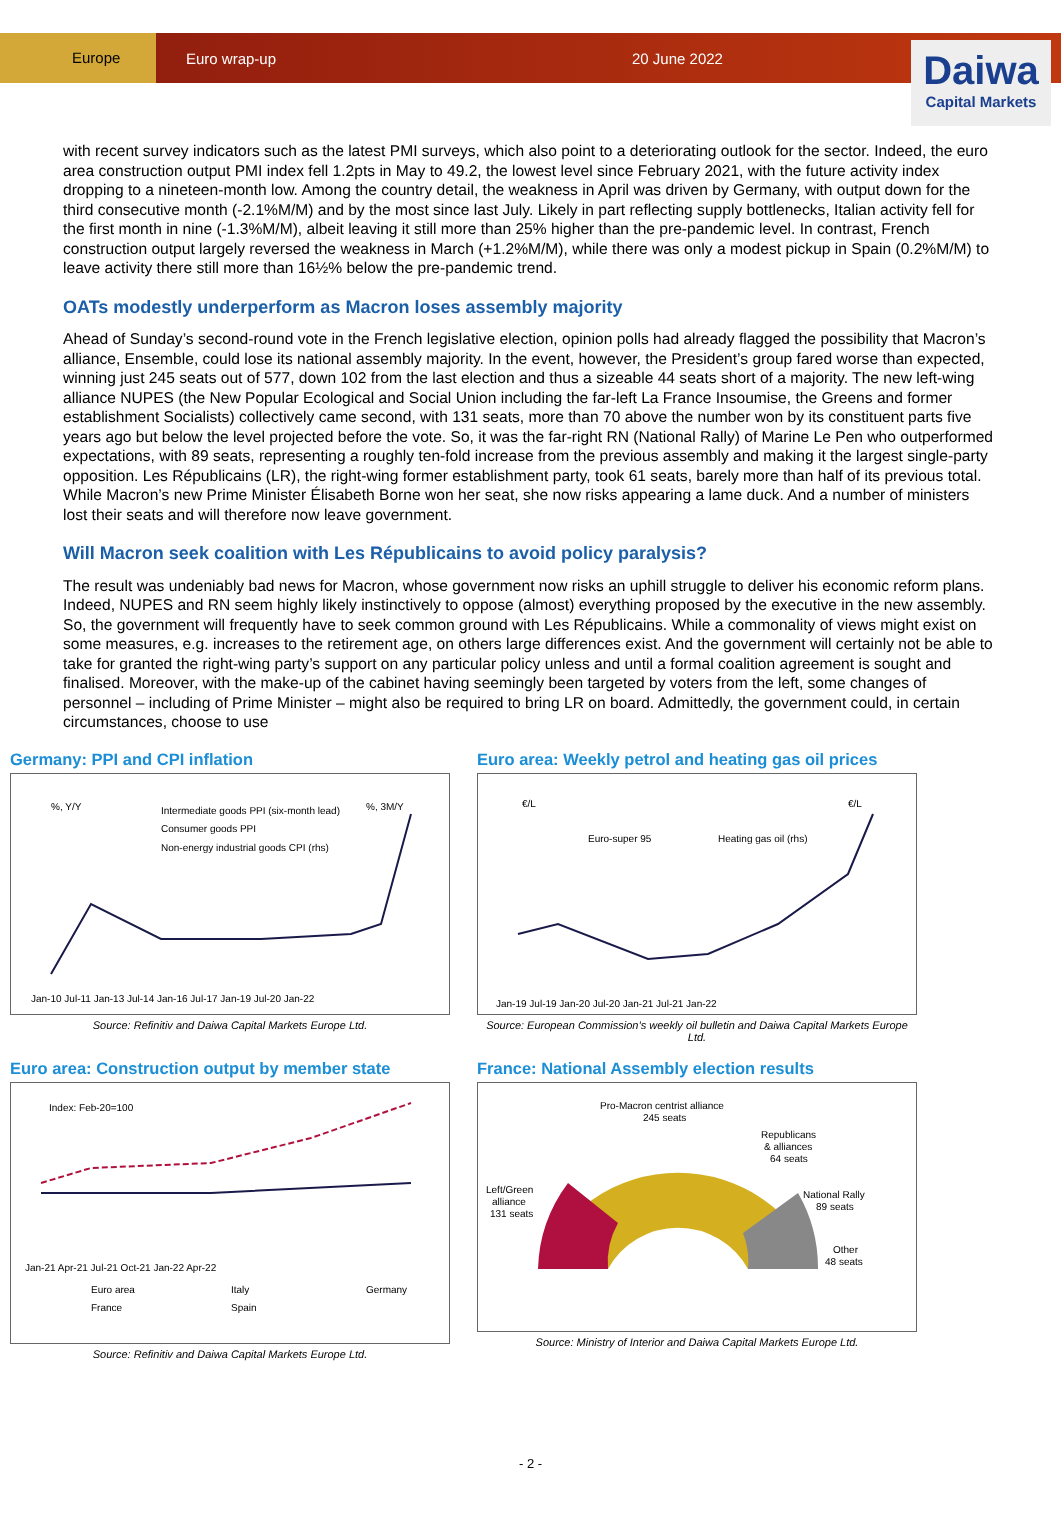Europe
Euro wrap-up 20 June 2022
Daiwa
Capital Markets
with recent survey indicators such as the latest PMI surveys, which also point to a deteriorating outlook for the sector. Indeed, the euro area construction output PMI index fell 1.2pts in May to 49.2, the lowest level since February 2021, with the future activity index dropping to a nineteen-month low. Among the country detail, the weakness in April was driven by Germany, with output down for the third consecutive month (-2.1%M/M) and by the most since last July. Likely in part reflecting supply bottlenecks, Italian activity fell for the first month in nine (-1.3%M/M), albeit leaving it still more than 25% higher than the pre-pandemic level. In contrast, French construction output largely reversed the weakness in March (+1.2%M/M), while there was only a modest pickup in Spain (0.2%M/M) to leave activity there still more than 16½% below the pre-pandemic trend.
OATs modestly underperform as Macron loses assembly majority
Ahead of Sunday’s second-round vote in the French legislative election, opinion polls had already flagged the possibility that Macron’s alliance, Ensemble, could lose its national assembly majority. In the event, however, the President’s group fared worse than expected, winning just 245 seats out of 577, down 102 from the last election and thus a sizeable 44 seats short of a majority. The new left-wing alliance NUPES (the New Popular Ecological and Social Union including the far-left La France Insoumise, the Greens and former establishment Socialists) collectively came second, with 131 seats, more than 70 above the number won by its constituent parts five years ago but below the level projected before the vote. So, it was the far-right RN (National Rally) of Marine Le Pen who outperformed expectations, with 89 seats, representing a roughly ten-fold increase from the previous assembly and making it the largest single-party opposition. Les Républicains (LR), the right-wing former establishment party, took 61 seats, barely more than half of its previous total. While Macron’s new Prime Minister Élisabeth Borne won her seat, she now risks appearing a lame duck. And a number of ministers lost their seats and will therefore now leave government.
Will Macron seek coalition with Les Républicains to avoid policy paralysis?
The result was undeniably bad news for Macron, whose government now risks an uphill struggle to deliver his economic reform plans. Indeed, NUPES and RN seem highly likely instinctively to oppose (almost) everything proposed by the executive in the new assembly. So, the government will frequently have to seek common ground with Les Républicains. While a commonality of views might exist on some measures, e.g. increases to the retirement age, on others large differences exist. And the government will certainly not be able to take for granted the right-wing party’s support on any particular policy unless and until a formal coalition agreement is sought and finalised. Moreover, with the make-up of the cabinet having seemingly been targeted by voters from the left, some changes of personnel – including of Prime Minister – might also be required to bring LR on board. Admittedly, the government could, in certain circumstances, choose to use
Germany: PPI and CPI inflation
%, Y/Y
%, 3M/Y
Intermediate goods PPI (six-month lead)
Consumer goods PPI
Non-energy industrial goods CPI (rhs)
Jan-10 Jul-11 Jan-13 Jul-14 Jan-16 Jul-17 Jan-19 Jul-20 Jan-22
Source: Refinitiv and Daiwa Capital Markets Europe Ltd.
Euro area: Weekly petrol and heating gas oil prices
€/L
€/L
Euro-super 95
Heating gas oil (rhs)
Jan-19 Jul-19 Jan-20 Jul-20 Jan-21 Jul-21 Jan-22
Source: European Commission’s weekly oil bulletin and Daiwa Capital Markets Europe Ltd.
Euro area: Construction output by member state
Index: Feb-20=100
Jan-21 Apr-21 Jul-21 Oct-21 Jan-22 Apr-22
Euro area
Italy
Germany
France
Spain
Source: Refinitiv and Daiwa Capital Markets Europe Ltd.
France: National Assembly election results
Pro-Macron centrist alliance
245 seats
Republicans
& alliances
64 seats
Left/Green
alliance
131 seats
National Rally
89 seats
Other
48 seats
Source: Ministry of Interior and Daiwa Capital Markets Europe Ltd.
- 2 -